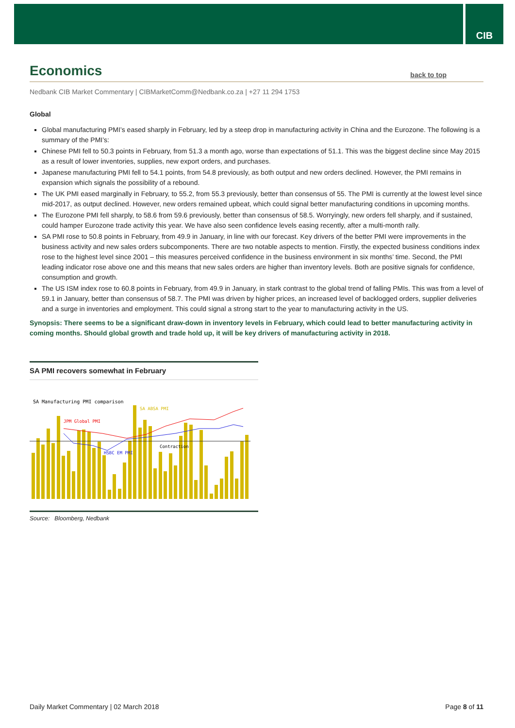CIB
Economics back to top
Nedbank CIB Market Commentary | CIBMarketComm@Nedbank.co.za | +27 11 294 1753
Global
Global manufacturing PMI’s eased sharply in February, led by a steep drop in manufacturing activity in China and the Eurozone. The following is a summary of the PMI’s:
Chinese PMI fell to 50.3 points in February, from 51.3 a month ago, worse than expectations of 51.1. This was the biggest decline since May 2015 as a result of lower inventories, supplies, new export orders, and purchases.
Japanese manufacturing PMI fell to 54.1 points, from 54.8 previously, as both output and new orders declined. However, the PMI remains in expansion which signals the possibility of a rebound.
The UK PMI eased marginally in February, to 55.2, from 55.3 previously, better than consensus of 55. The PMI is currently at the lowest level since mid-2017, as output declined. However, new orders remained upbeat, which could signal better manufacturing conditions in upcoming months.
The Eurozone PMI fell sharply, to 58.6 from 59.6 previously, better than consensus of 58.5. Worryingly, new orders fell sharply, and if sustained, could hamper Eurozone trade activity this year. We have also seen confidence levels easing recently, after a multi-month rally.
SA PMI rose to 50.8 points in February, from 49.9 in January, in line with our forecast. Key drivers of the better PMI were improvements in the business activity and new sales orders subcomponents. There are two notable aspects to mention. Firstly, the expected business conditions index rose to the highest level since 2001 – this measures perceived confidence in the business environment in six months’ time. Second, the PMI leading indicator rose above one and this means that new sales orders are higher than inventory levels. Both are positive signals for confidence, consumption and growth.
The US ISM index rose to 60.8 points in February, from 49.9 in January, in stark contrast to the global trend of falling PMIs. This was from a level of 59.1 in January, better than consensus of 58.7. The PMI was driven by higher prices, an increased level of backlogged orders, supplier deliveries and a surge in inventories and employment. This could signal a strong start to the year to manufacturing activity in the US.
Synopsis: There seems to be a significant draw-down in inventory levels in February, which could lead to better manufacturing activity in coming months. Should global growth and trade hold up, it will be key drivers of manufacturing activity in 2018.
SA PMI recovers somewhat in February
SA Manufacturing PMI comparison
JPM Global PMI
SA ABSA PMI
HSBC EM PMI
Contraction
Source: Bloomberg, Nedbank
Daily Market Commentary | 02 March 2018 Page 8 of 11